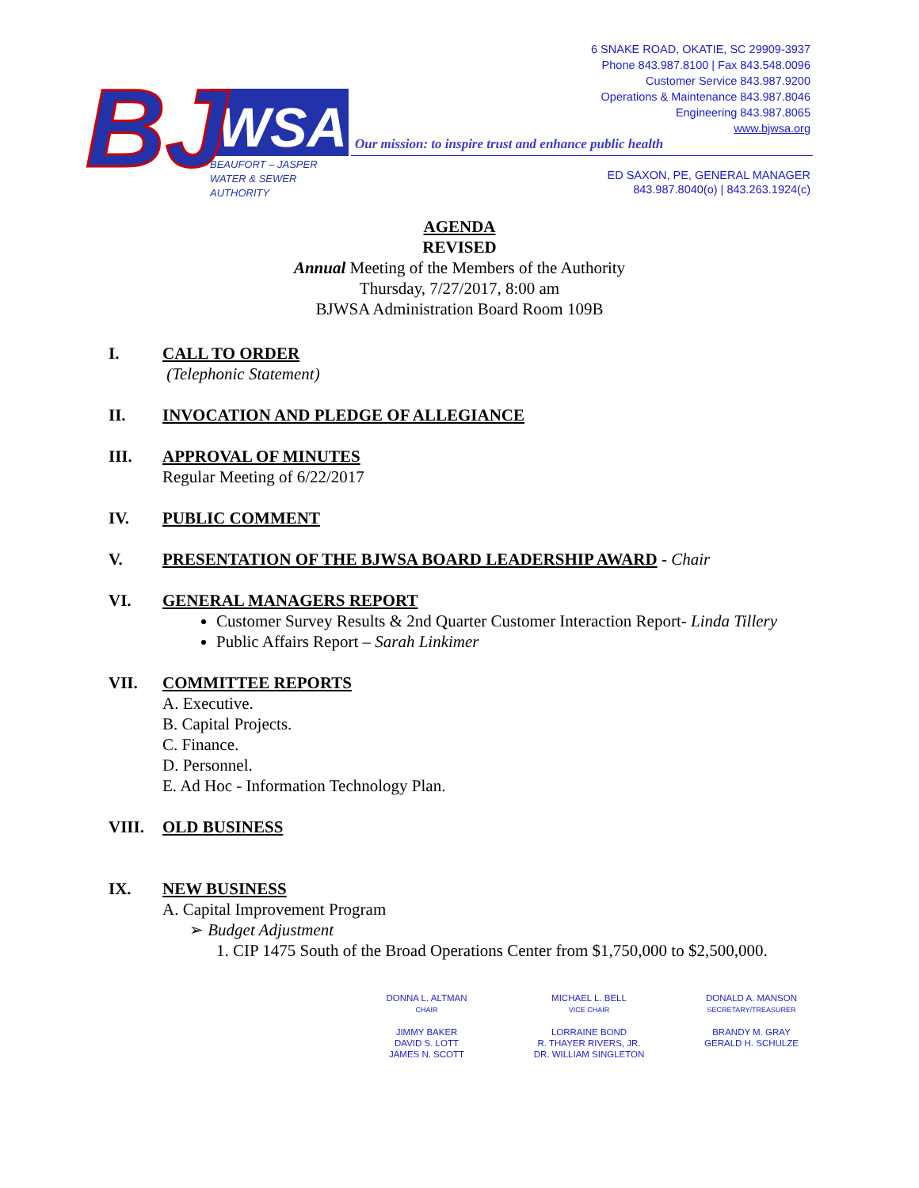WSA
BJ
BEAUFORT – JASPER
WATER & SEWER
AUTHORITY
6 SNAKE ROAD, OKATIE, SC 29909-3937
Phone 843.987.8100 | Fax 843.548.0096
Customer Service 843.987.9200
Operations & Maintenance 843.987.8046
Engineering 843.987.8065
www.bjwsa.org
Our mission: to inspire trust and enhance public health
ED SAXON, PE, GENERAL MANAGER
843.987.8040(o) | 843.263.1924(c)
AGENDA
REVISED
Annual Meeting of the Members of the Authority
Thursday, 7/27/2017, 8:00 am
BJWSA Administration Board Room 109B
I. CALL TO ORDER
(Telephonic Statement)
II. INVOCATION AND PLEDGE OF ALLEGIANCE
III. APPROVAL OF MINUTES
Regular Meeting of 6/22/2017
IV. PUBLIC COMMENT
V. PRESENTATION OF THE BJWSA BOARD LEADERSHIP AWARD - Chair
VI. GENERAL MANAGERS REPORT
Customer Survey Results & 2nd Quarter Customer Interaction Report- Linda Tillery
Public Affairs Report – Sarah Linkimer
VII. COMMITTEE REPORTS
A. Executive.
B. Capital Projects.
C. Finance.
D. Personnel.
E. Ad Hoc - Information Technology Plan.
VIII. OLD BUSINESS
IX. NEW BUSINESS
A. Capital Improvement Program
➢ Budget Adjustment
1. CIP 1475 South of the Broad Operations Center from $1,750,000 to $2,500,000.
DONNA L. ALTMAN
CHAIR
MICHAEL L. BELL
VICE CHAIR
DONALD A. MANSON
SECRETARY/TREASURER
JIMMY BAKER
DAVID S. LOTT
JAMES N. SCOTT
LORRAINE BOND
R. THAYER RIVERS, JR.
DR. WILLIAM SINGLETON
BRANDY M. GRAY
GERALD H. SCHULZE